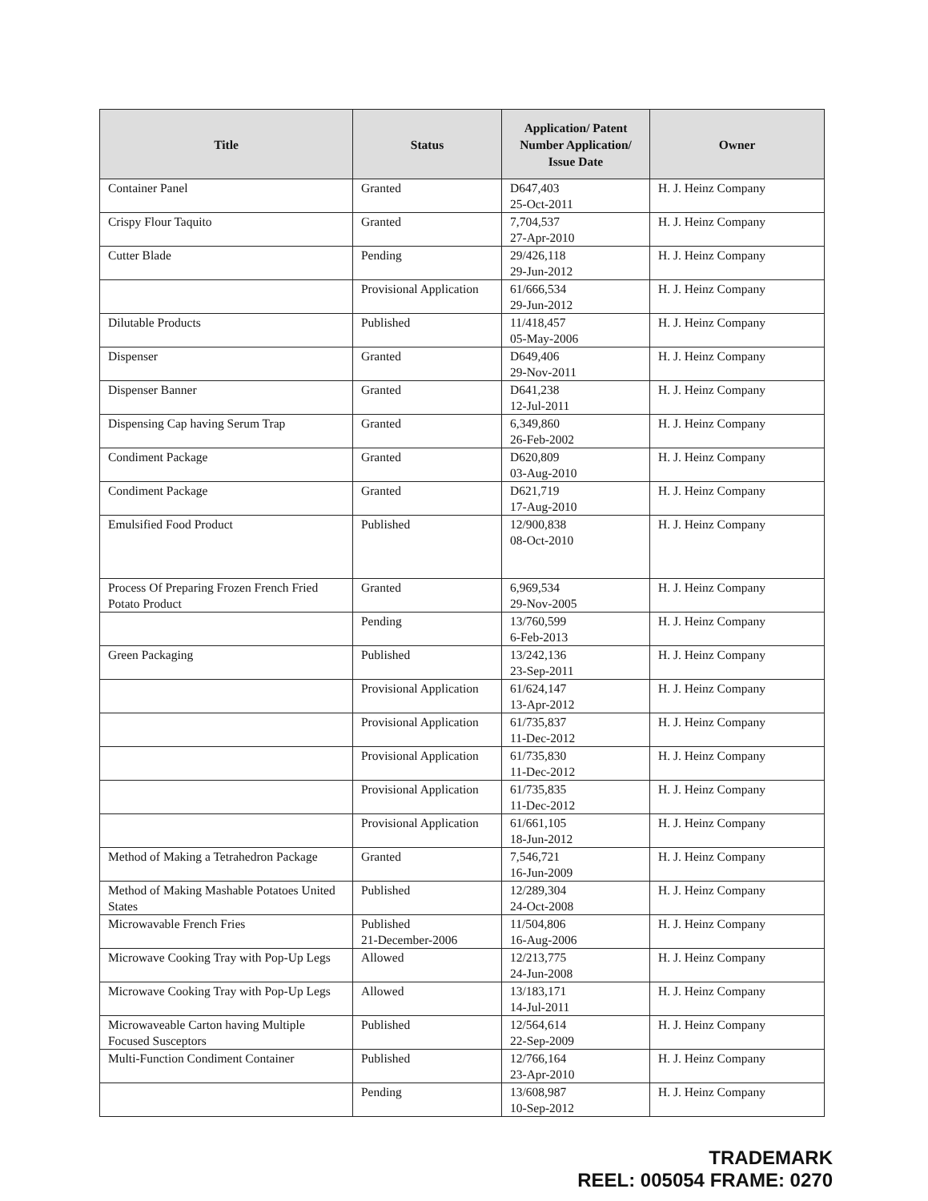| Title | Status | Application/ Patent Number Application/ Issue Date | Owner |
| --- | --- | --- | --- |
| Container Panel | Granted | D647,403 25-Oct-2011 | H. J. Heinz Company |
| Crispy Flour Taquito | Granted | 7,704,537 27-Apr-2010 | H. J. Heinz Company |
| Cutter Blade | Pending | 29/426,118 29-Jun-2012 | H. J. Heinz Company |
| | Provisional Application | 61/666,534 29-Jun-2012 | H. J. Heinz Company |
| Dilutable Products | Published | 11/418,457 05-May-2006 | H. J. Heinz Company |
| Dispenser | Granted | D649,406 29-Nov-2011 | H. J. Heinz Company |
| Dispenser Banner | Granted | D641,238 12-Jul-2011 | H. J. Heinz Company |
| Dispensing Cap having Serum Trap | Granted | 6,349,860 26-Feb-2002 | H. J. Heinz Company |
| Condiment Package | Granted | D620,809 03-Aug-2010 | H. J. Heinz Company |
| Condiment Package | Granted | D621,719 17-Aug-2010 | H. J. Heinz Company |
| Emulsified Food Product | Published | 12/900,838 08-Oct-2010 | H. J. Heinz Company |
| Process Of Preparing Frozen French Fried Potato Product | Granted | 6,969,534 29-Nov-2005 | H. J. Heinz Company |
| | Pending | 13/760,599 6-Feb-2013 | H. J. Heinz Company |
| Green Packaging | Published | 13/242,136 23-Sep-2011 | H. J. Heinz Company |
| | Provisional Application | 61/624,147 13-Apr-2012 | H. J. Heinz Company |
| | Provisional Application | 61/735,837 11-Dec-2012 | H. J. Heinz Company |
| | Provisional Application | 61/735,830 11-Dec-2012 | H. J. Heinz Company |
| | Provisional Application | 61/735,835 11-Dec-2012 | H. J. Heinz Company |
| | Provisional Application | 61/661,105 18-Jun-2012 | H. J. Heinz Company |
| Method of Making a Tetrahedron Package | Granted | 7,546,721 16-Jun-2009 | H. J. Heinz Company |
| Method of Making Mashable Potatoes United States | Published | 12/289,304 24-Oct-2008 | H. J. Heinz Company |
| Microwavable French Fries | Published 21-December-2006 | 11/504,806 16-Aug-2006 | H. J. Heinz Company |
| Microwave Cooking Tray with Pop-Up Legs | Allowed | 12/213,775 24-Jun-2008 | H. J. Heinz Company |
| Microwave Cooking Tray with Pop-Up Legs | Allowed | 13/183,171 14-Jul-2011 | H. J. Heinz Company |
| Microwaveable Carton having Multiple Focused Susceptors | Published | 12/564,614 22-Sep-2009 | H. J. Heinz Company |
| Multi-Function Condiment Container | Published | 12/766,164 23-Apr-2010 | H. J. Heinz Company |
| | Pending | 13/608,987 10-Sep-2012 | H. J. Heinz Company |
TRADEMARK
REEL: 005054 FRAME: 0270